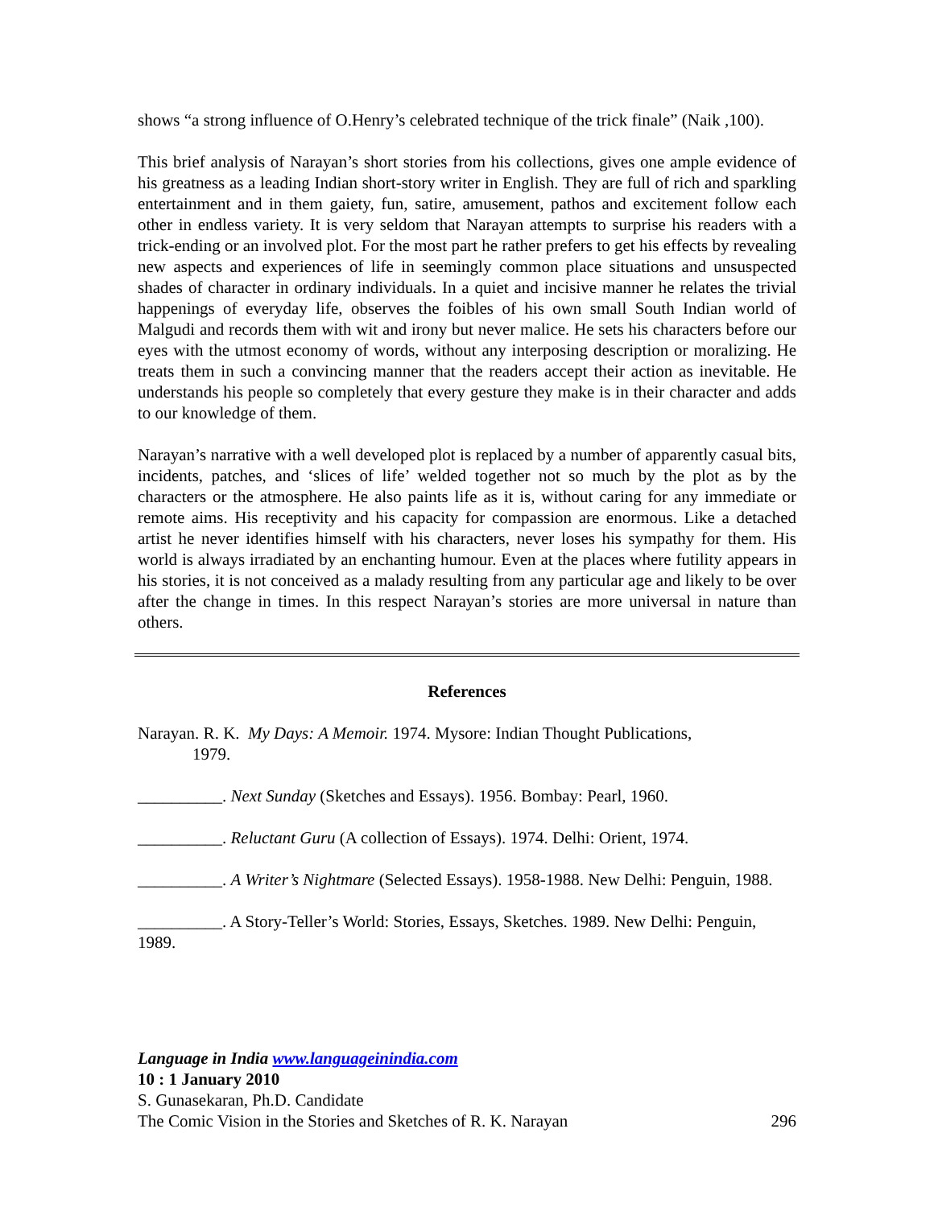shows “a strong influence of O.Henry’s celebrated technique of the trick finale” (Naik ,100).
This brief analysis of Narayan’s short stories from his collections, gives one ample evidence of his greatness as a leading Indian short-story writer in English. They are full of rich and sparkling entertainment and in them gaiety, fun, satire, amusement, pathos and excitement follow each other in endless variety. It is very seldom that Narayan attempts to surprise his readers with a trick-ending or an involved plot. For the most part he rather prefers to get his effects by revealing new aspects and experiences of life in seemingly common place situations and unsuspected shades of character in ordinary individuals. In a quiet and incisive manner he relates the trivial happenings of everyday life, observes the foibles of his own small South Indian world of Malgudi and records them with wit and irony but never malice. He sets his characters before our eyes with the utmost economy of words, without any interposing description or moralizing. He treats them in such a convincing manner that the readers accept their action as inevitable. He understands his people so completely that every gesture they make is in their character and adds to our knowledge of them.
Narayan’s narrative with a well developed plot is replaced by a number of apparently casual bits, incidents, patches, and ‘slices of life’ welded together not so much by the plot as by the characters or the atmosphere. He also paints life as it is, without caring for any immediate or remote aims. His receptivity and his capacity for compassion are enormous. Like a detached artist he never identifies himself with his characters, never loses his sympathy for them. His world is always irradiated by an enchanting humour. Even at the places where futility appears in his stories, it is not conceived as a malady resulting from any particular age and likely to be over after the change in times. In this respect Narayan’s stories are more universal in nature than others.
References
Narayan. R. K. My Days: A Memoir. 1974. Mysore: Indian Thought Publications,
1979.
__________. Next Sunday (Sketches and Essays). 1956. Bombay: Pearl, 1960.
__________. Reluctant Guru (A collection of Essays). 1974. Delhi: Orient, 1974.
__________. A Writer’s Nightmare (Selected Essays). 1958-1988. New Delhi: Penguin, 1988.
__________. A Story-Teller’s World: Stories, Essays, Sketches. 1989. New Delhi: Penguin, 1989.
Language in India www.languageinindia.com
10 : 1 January 2010
S. Gunasekaran, Ph.D. Candidate
The Comic Vision in the Stories and Sketches of R. K. Narayan 296